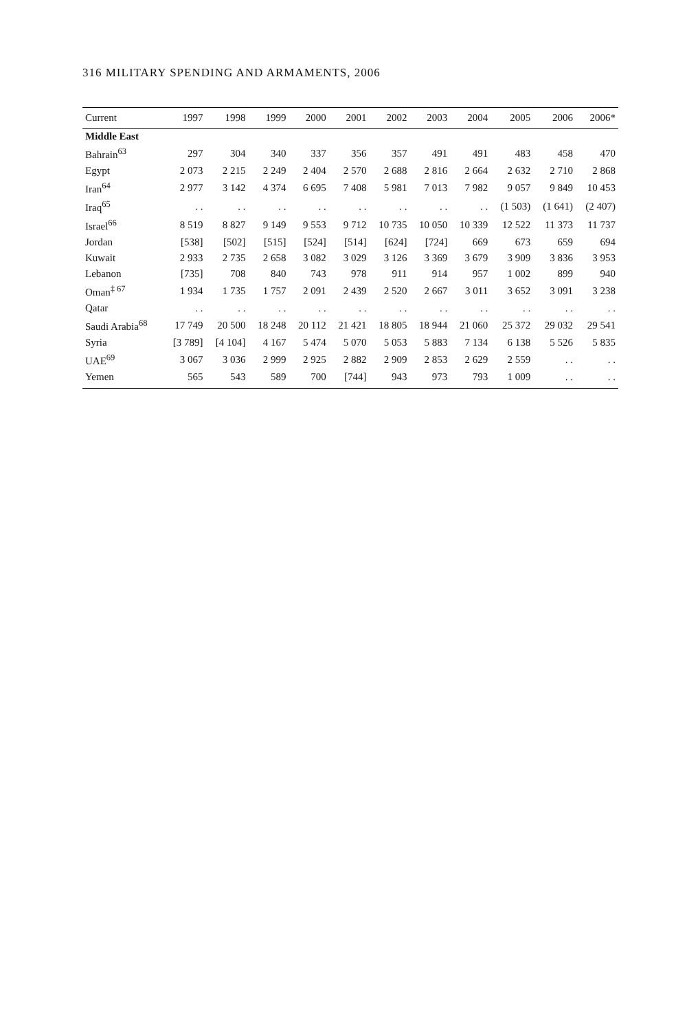316 MILITARY SPENDING AND ARMAMENTS, 2006
| Current | 1997 | 1998 | 1999 | 2000 | 2001 | 2002 | 2003 | 2004 | 2005 | 2006 | 2006* |
| --- | --- | --- | --- | --- | --- | --- | --- | --- | --- | --- | --- |
| Middle East | | | | | | | | | | | |
| Bahrain<sup>63</sup> | 297 | 304 | 340 | 337 | 356 | 357 | 491 | 491 | 483 | 458 | 470 |
| Egypt | 2 073 | 2 215 | 2 249 | 2 404 | 2 570 | 2 688 | 2 816 | 2 664 | 2 632 | 2 710 | 2 868 |
| Iran<sup>64</sup> | 2 977 | 3 142 | 4 374 | 6 695 | 7 408 | 5 981 | 7 013 | 7 982 | 9 057 | 9 849 | 10 453 |
| Iraq<sup>65</sup> | . . | . . | . . | . . | . . | . . | . . | . . | (1 503) | (1 641) | (2 407) |
| Israel<sup>66</sup> | 8 519 | 8 827 | 9 149 | 9 553 | 9 712 | 10 735 | 10 050 | 10 339 | 12 522 | 11 373 | 11 737 |
| Jordan | [538] | [502] | [515] | [524] | [514] | [624] | [724] | 669 | 673 | 659 | 694 |
| Kuwait | 2 933 | 2 735 | 2 658 | 3 082 | 3 029 | 3 126 | 3 369 | 3 679 | 3 909 | 3 836 | 3 953 |
| Lebanon | [735] | 708 | 840 | 743 | 978 | 911 | 914 | 957 | 1 002 | 899 | 940 |
| Oman<sup>‡ 67</sup> | 1 934 | 1 735 | 1 757 | 2 091 | 2 439 | 2 520 | 2 667 | 3 011 | 3 652 | 3 091 | 3 238 |
| Qatar | . . | . . | . . | . . | . . | . . | . . | . . | . . | . . | . . |
| Saudi Arabia<sup>68</sup> | 17 749 | 20 500 | 18 248 | 20 112 | 21 421 | 18 805 | 18 944 | 21 060 | 25 372 | 29 032 | 29 541 |
| Syria | [3 789] | [4 104] | 4 167 | 5 474 | 5 070 | 5 053 | 5 883 | 7 134 | 6 138 | 5 526 | 5 835 |
| UAE<sup>69</sup> | 3 067 | 3 036 | 2 999 | 2 925 | 2 882 | 2 909 | 2 853 | 2 629 | 2 559 | . . | . . |
| Yemen | 565 | 543 | 589 | 700 | [744] | 943 | 973 | 793 | 1 009 | . . | . . |